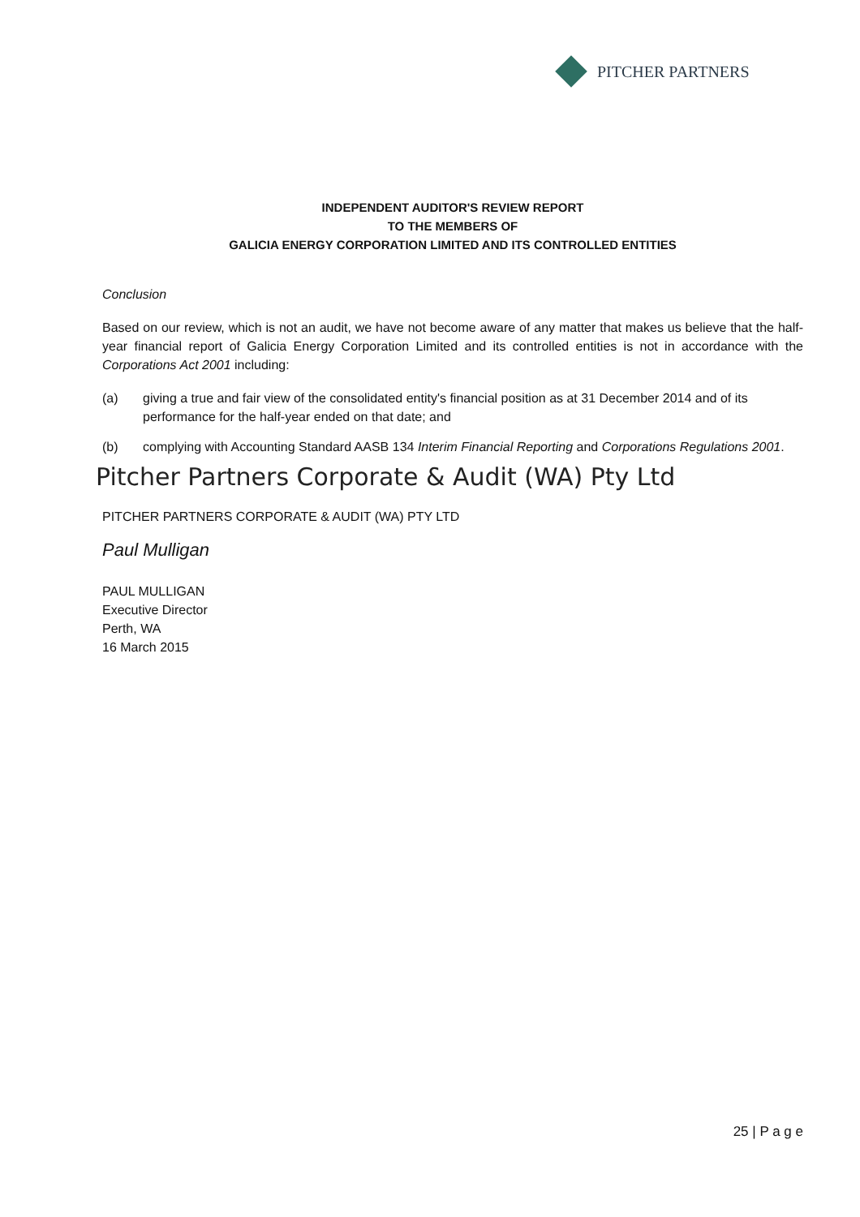PITCHER PARTNERS
INDEPENDENT AUDITOR'S REVIEW REPORT
TO THE MEMBERS OF
GALICIA ENERGY CORPORATION LIMITED AND ITS CONTROLLED ENTITIES
Conclusion
Based on our review, which is not an audit, we have not become aware of any matter that makes us believe that the half-year financial report of Galicia Energy Corporation Limited and its controlled entities is not in accordance with the Corporations Act 2001 including:
(a) giving a true and fair view of the consolidated entity's financial position as at 31 December 2014 and of its performance for the half-year ended on that date; and
(b) complying with Accounting Standard AASB 134 Interim Financial Reporting and Corporations Regulations 2001.
Pitcher Partners Corporate & Audit (WA) Pty Ltd
PITCHER PARTNERS CORPORATE & AUDIT (WA) PTY LTD
Paul Mulligan
PAUL MULLIGAN
Executive Director
Perth, WA
16 March 2015
25 | P a g e